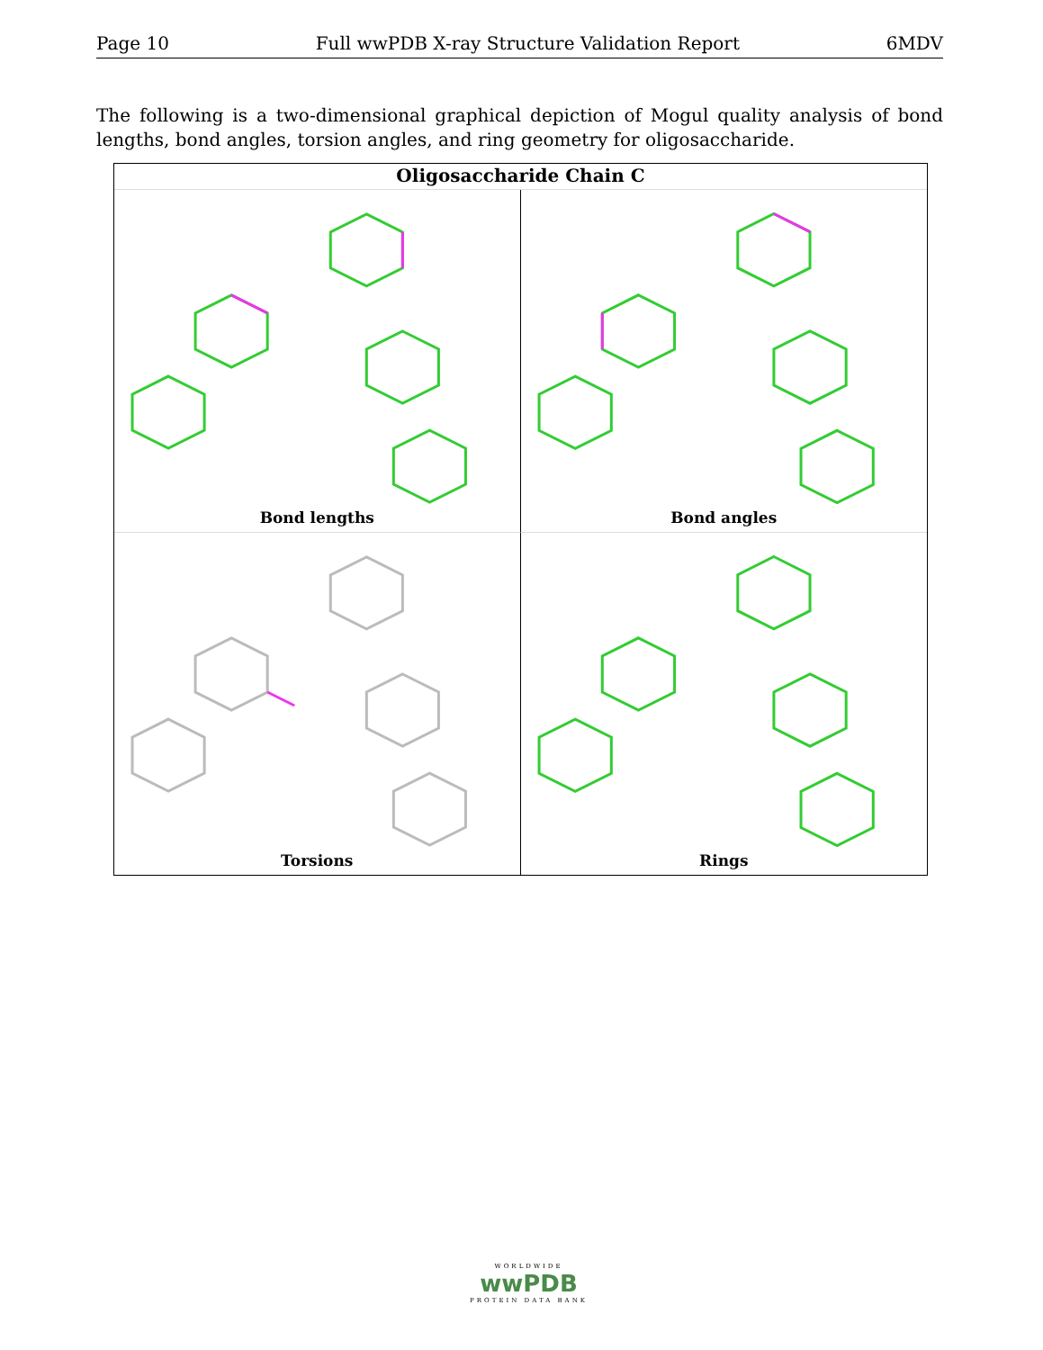Page 10 Full wwPDB X-ray Structure Validation Report 6MDV
The following is a two-dimensional graphical depiction of Mogul quality analysis of bond lengths, bond angles, torsion angles, and ring geometry for oligosaccharide.
Oligosaccharide Chain C
Bond lengths
Bond angles
Torsions
Rings
WORLDWIDE
wwPDB
PROTEIN DATA BANK